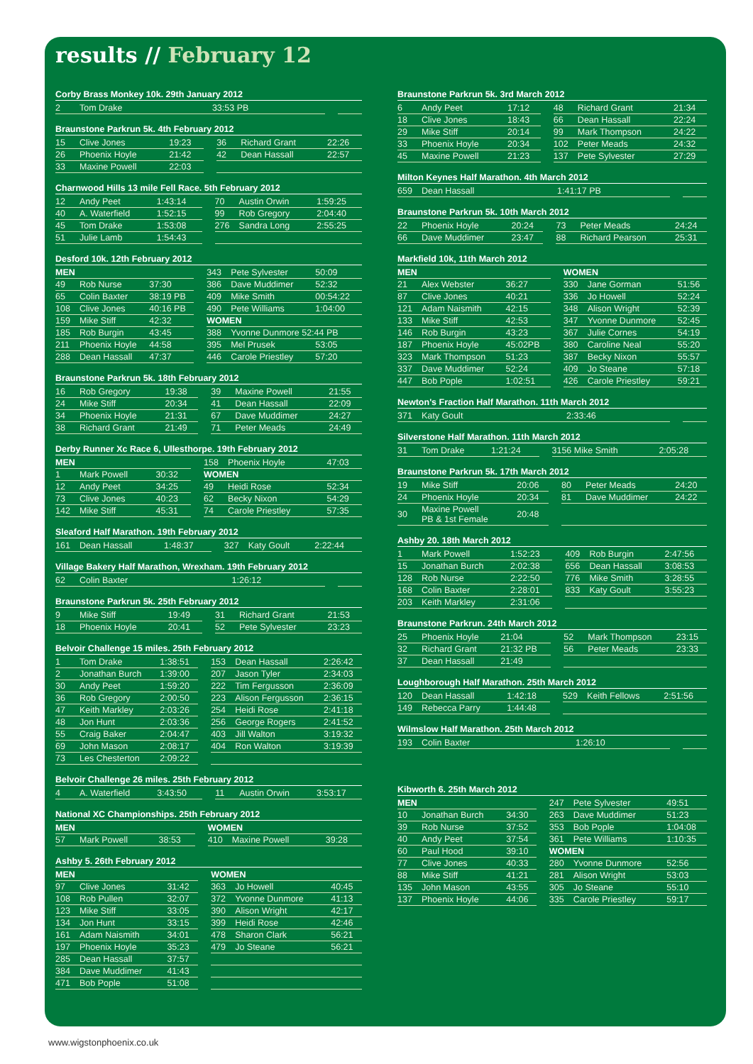results // February 12
Corby Brass Monkey 10k. 29th January 2012
| 2 | Tom Drake | 33:53 PB | | | | |
Braunstone Parkrun 5k. 4th February 2012
| 15 | Clive Jones | 19:23 | | 36 | Richard Grant | 22:26 |
| 26 | Phoenix Hoyle | 21:42 | | 42 | Dean Hassall | 22:57 |
| 33 | Maxine Powell | 22:03 | | | | |
Charnwood Hills 13 mile Fell Race. 5th February 2012
| 12 | Andy Peet | 1:43:14 | | 70 | Austin Orwin | 1:59:25 |
| 40 | A. Waterfield | 1:52:15 | | 99 | Rob Gregory | 2:04:40 |
| 45 | Tom Drake | 1:53:08 | | 276 | Sandra Long | 2:55:25 |
| 51 | Julie Lamb | 1:54:43 | | | | |
Desford 10k. 12th February 2012
| MEN | | | | 343 | Pete Sylvester | 50:09 |
| 49 | Rob Nurse | 37:30 | | 386 | Dave Muddimer | 52:32 |
| 65 | Colin Baxter | 38:19 PB | | 409 | Mike Smith | 00:54:22 |
| 108 | Clive Jones | 40:16 PB | | 490 | Pete Williams | 1:04:00 |
| 159 | Mike Stiff | 42:32 | | WOMEN | | |
| 185 | Rob Burgin | 43:45 | | 388 | Yvonne Dunmore 52:44 PB | |
| 211 | Phoenix Hoyle | 44:58 | | 395 | Mel Prusek | 53:05 |
| 288 | Dean Hassall | 47:37 | | 446 | Carole Priestley | 57:20 |
Braunstone Parkrun 5k. 18th February 2012
| 16 | Rob Gregory | 19:38 | | 39 | Maxine Powell | 21:55 |
| 24 | Mike Stiff | 20:34 | | 41 | Dean Hassall | 22:09 |
| 34 | Phoenix Hoyle | 21:31 | | 67 | Dave Muddimer | 24:27 |
| 38 | Richard Grant | 21:49 | | 71 | Peter Meads | 24:49 |
Derby Runner Xc Race 6, Ullesthorpe. 19th February 2012
| MEN | | | | 158 | Phoenix Hoyle | 47:03 |
| 1 | Mark Powell | 30:32 | | WOMEN | | |
| 12 | Andy Peet | 34:25 | | 49 | Heidi Rose | 52:34 |
| 73 | Clive Jones | 40:23 | | 62 | Becky Nixon | 54:29 |
| 142 | Mike Stiff | 45:31 | | 74 | Carole Priestley | 57:35 |
Sleaford Half Marathon. 19th February 2012
| 161 | Dean Hassall | 1:48:37 | | 327 | Katy Goult | 2:22:44 |
Village Bakery Half Marathon, Wrexham. 19th February 2012
| 62 | Colin Baxter | 1:26:12 | | | | |
Braunstone Parkrun 5k. 25th February 2012
| 9 | Mike Stiff | 19:49 | | 31 | Richard Grant | 21:53 |
| 18 | Phoenix Hoyle | 20:41 | | 52 | Pete Sylvester | 23:23 |
Belvoir Challenge 15 miles. 25th February 2012
| 1 | Tom Drake | 1:38:51 | | 153 | Dean Hassall | 2:26:42 |
| 2 | Jonathan Burch | 1:39:00 | | 207 | Jason Tyler | 2:34:03 |
| 30 | Andy Peet | 1:59:20 | | 222 | Tim Fergusson | 2:36:09 |
| 36 | Rob Gregory | 2:00:50 | | 223 | Alison Fergusson | 2:36:15 |
| 47 | Keith Markley | 2:03:26 | | 254 | Heidi Rose | 2:41:18 |
| 48 | Jon Hunt | 2:03:36 | | 256 | George Rogers | 2:41:52 |
| 55 | Craig Baker | 2:04:47 | | 403 | Jill Walton | 3:19:32 |
| 69 | John Mason | 2:08:17 | | 404 | Ron Walton | 3:19:39 |
| 73 | Les Chesterton | 2:09:22 | | | | |
Belvoir Challenge 26 miles. 25th February 2012
| 4 | A. Waterfield | 3:43:50 | | 11 | Austin Orwin | 3:53:17 |
National XC Championships. 25th February 2012
| MEN | | | | WOMEN | | |
| 57 | Mark Powell | 38:53 | | 410 | Maxine Powell | 39:28 |
Ashby 5. 26th February 2012
| MEN | | | | WOMEN | | |
| 97 | Clive Jones | 31:42 | | 363 | Jo Howell | 40:45 |
| 108 | Rob Pullen | 32:07 | | 372 | Yvonne Dunmore | 41:13 |
| 123 | Mike Stiff | 33:05 | | 390 | Alison Wright | 42:17 |
| 134 | Jon Hunt | 33:15 | | 399 | Heidi Rose | 42:46 |
| 161 | Adam Naismith | 34:01 | | 478 | Sharon Clark | 56:21 |
| 197 | Phoenix Hoyle | 35:23 | | 479 | Jo Steane | 56:21 |
| 285 | Dean Hassall | 37:57 | | | | |
| 384 | Dave Muddimer | 41:43 | | | | |
| 471 | Bob Pople | 51:08 | | | | |
Braunstone Parkrun 5k. 3rd March 2012
| 6 | Andy Peet | 17:12 | | 48 | Richard Grant | 21:34 |
| 18 | Clive Jones | 18:43 | | 66 | Dean Hassall | 22:24 |
| 29 | Mike Stiff | 20:14 | | 99 | Mark Thompson | 24:22 |
| 33 | Phoenix Hoyle | 20:34 | | 102 | Peter Meads | 24:32 |
| 45 | Maxine Powell | 21:23 | | 137 | Pete Sylvester | 27:29 |
Milton Keynes Half Marathon. 4th March 2012
| 659 | Dean Hassall | 1:41:17 PB | | | | |
Braunstone Parkrun 5k. 10th March 2012
| 22 | Phoenix Hoyle | 20:24 | | 73 | Peter Meads | 24:24 |
| 66 | Dave Muddimer | 23:47 | | 88 | Richard Pearson | 25:31 |
Markfield 10k, 11th March 2012
| MEN | | | | WOMEN | | |
| 21 | Alex Webster | 36:27 | | 330 | Jane Gorman | 51:56 |
| 87 | Clive Jones | 40:21 | | 336 | Jo Howell | 52:24 |
| 121 | Adam Naismith | 42:15 | | 348 | Alison Wright | 52:39 |
| 133 | Mike Stiff | 42:53 | | 347 | Yvonne Dunmore | 52:45 |
| 146 | Rob Burgin | 43:23 | | 367 | Julie Cornes | 54:19 |
| 187 | Phoenix Hoyle | 45:02PB | | 380 | Caroline Neal | 55:20 |
| 323 | Mark Thompson | 51:23 | | 387 | Becky Nixon | 55:57 |
| 337 | Dave Muddimer | 52:24 | | 409 | Jo Steane | 57:18 |
| 447 | Bob Pople | 1:02:51 | | 426 | Carole Priestley | 59:21 |
Newton's Fraction Half Marathon. 11th March 2012
| 371 | Katy Goult | 2:33:46 | | | | |
Silverstone Half Marathon. 11th March 2012
| 31 | Tom Drake | 1:21:24 | | 3156 Mike Smith | 2:05:28 |
Braunstone Parkrun 5k. 17th March 2012
| 19 | Mike Stiff | 20:06 | | 80 | Peter Meads | 24:20 |
| 24 | Phoenix Hoyle | 20:34 | | 81 | Dave Muddimer | 24:22 |
| 30 | Maxine Powell PB & 1st Female | 20:48 | | | | |
Ashby 20. 18th March 2012
| 1 | Mark Powell | 1:52:23 | | 409 | Rob Burgin | 2:47:56 |
| 15 | Jonathan Burch | 2:02:38 | | 656 | Dean Hassall | 3:08:53 |
| 128 | Rob Nurse | 2:22:50 | | 776 | Mike Smith | 3:28:55 |
| 168 | Colin Baxter | 2:28:01 | | 833 | Katy Goult | 3:55:23 |
| 203 | Keith Markley | 2:31:06 | | | | |
Braunstone Parkrun. 24th March 2012
| 25 | Phoenix Hoyle | 21:04 | | 52 | Mark Thompson | 23:15 |
| 32 | Richard Grant | 21:32 PB | | 56 | Peter Meads | 23:33 |
| 37 | Dean Hassall | 21:49 | | | | |
Loughborough Half Marathon. 25th March 2012
| 120 | Dean Hassall | 1:42:18 | | 529 | Keith Fellows | 2:51:56 |
| 149 | Rebecca Parry | 1:44:48 | | | | |
Wilmslow Half Marathon. 25th March 2012
| 193 | Colin Baxter | 1:26:10 | | | | |
Kibworth 6. 25th March 2012
| MEN | | | | 247 | Pete Sylvester | 49:51 |
| 10 | Jonathan Burch | 34:30 | | 263 | Dave Muddimer | 51:23 |
| 39 | Rob Nurse | 37:52 | | 353 | Bob Pople | 1:04:08 |
| 40 | Andy Peet | 37:54 | | 361 | Pete Williams | 1:10:35 |
| 60 | Paul Hood | 39:10 | | WOMEN | | |
| 77 | Clive Jones | 40:33 | | 280 | Yvonne Dunmore | 52:56 |
| 88 | Mike Stiff | 41:21 | | 281 | Alison Wright | 53:03 |
| 135 | John Mason | 43:55 | | 305 | Jo Steane | 55:10 |
| 137 | Phoenix Hoyle | 44:06 | | 335 | Carole Priestley | 59:17 |
www.wigstonphoenix.co.uk